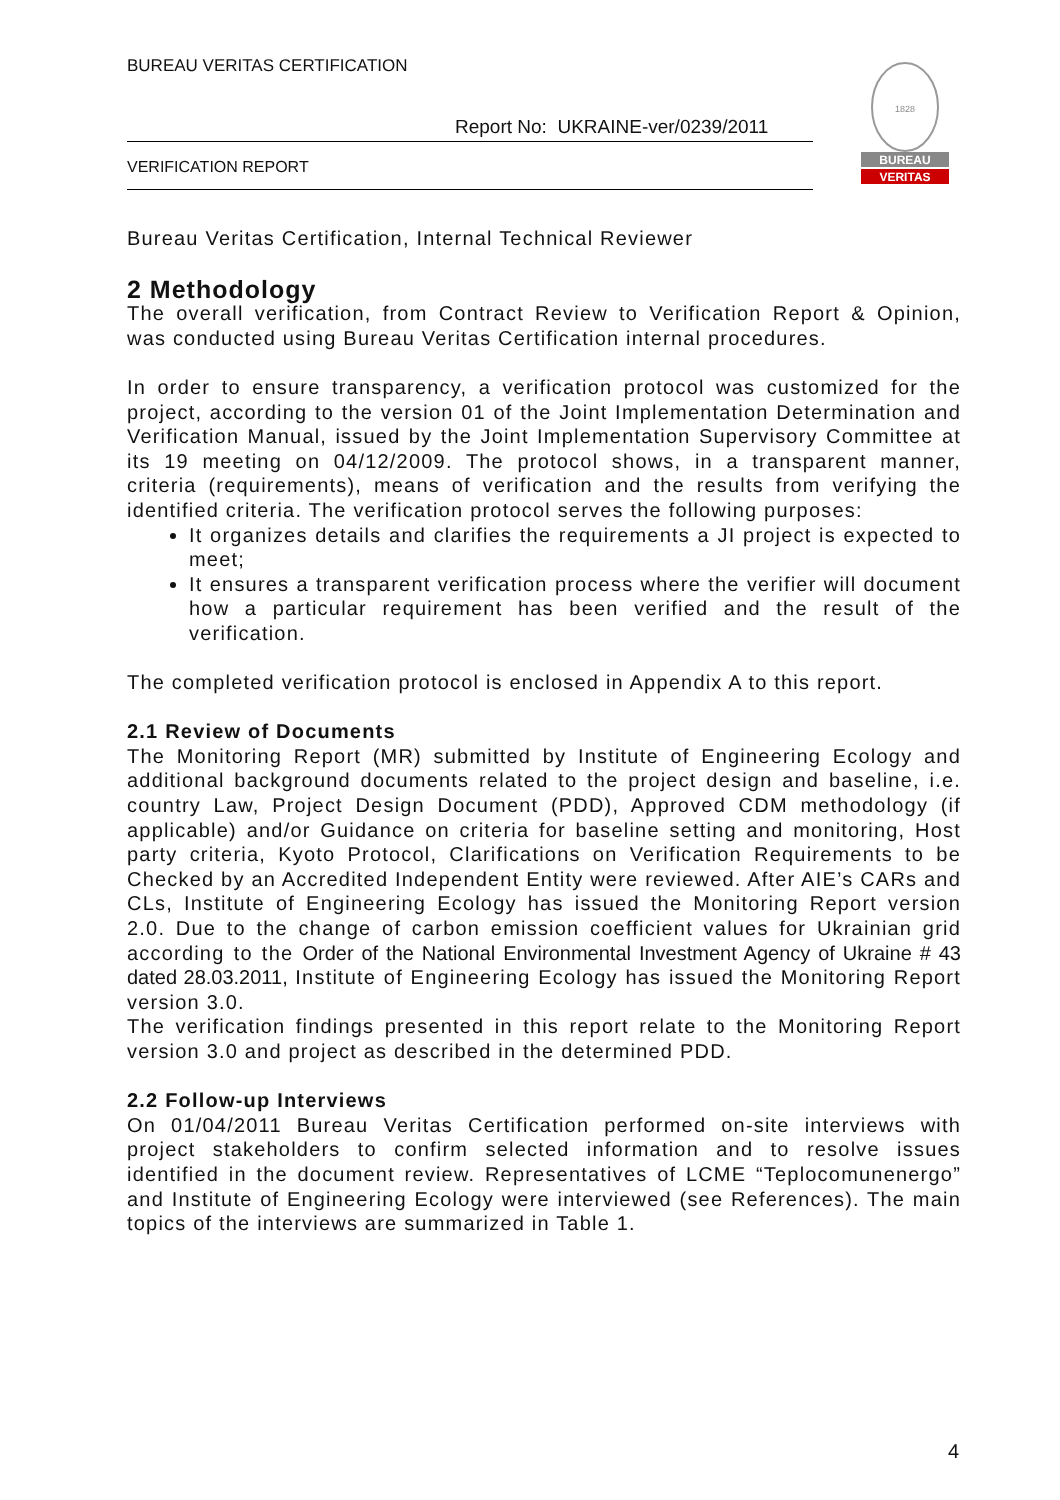BUREAU VERITAS CERTIFICATION
Report No: UKRAINE-ver/0239/2011
VERIFICATION REPORT
1828
BUREAU
VERITAS
Bureau Veritas Certification, Internal Technical Reviewer
2 Methodology
The overall verification, from Contract Review to Verification Report & Opinion, was conducted using Bureau Veritas Certification internal procedures.
In order to ensure transparency, a verification protocol was customized for the project, according to the version 01 of the Joint Implementation Determination and Verification Manual, issued by the Joint Implementation Supervisory Committee at its 19 meeting on 04/12/2009. The protocol shows, in a transparent manner, criteria (requirements), means of verification and the results from verifying the identified criteria. The verification protocol serves the following purposes:
It organizes details and clarifies the requirements a JI project is expected to meet;
It ensures a transparent verification process where the verifier will document how a particular requirement has been verified and the result of the verification.
The completed verification protocol is enclosed in Appendix A to this report.
2.1 Review of Documents
The Monitoring Report (MR) submitted by Institute of Engineering Ecology and additional background documents related to the project design and baseline, i.e. country Law, Project Design Document (PDD), Approved CDM methodology (if applicable) and/or Guidance on criteria for baseline setting and monitoring, Host party criteria, Kyoto Protocol, Clarifications on Verification Requirements to be Checked by an Accredited Independent Entity were reviewed. After AIE’s CARs and CLs, Institute of Engineering Ecology has issued the Monitoring Report version 2.0. Due to the change of carbon emission coefficient values for Ukrainian grid according to the Order of the National Environmental Investment Agency of Ukraine # 43 dated 28.03.2011, Institute of Engineering Ecology has issued the Monitoring Report version 3.0.
The verification findings presented in this report relate to the Monitoring Report version 3.0 and project as described in the determined PDD.
2.2 Follow-up Interviews
On 01/04/2011 Bureau Veritas Certification performed on-site interviews with project stakeholders to confirm selected information and to resolve issues identified in the document review. Representatives of LCME “Teplocomunenergo” and Institute of Engineering Ecology were interviewed (see References). The main topics of the interviews are summarized in Table 1.
4